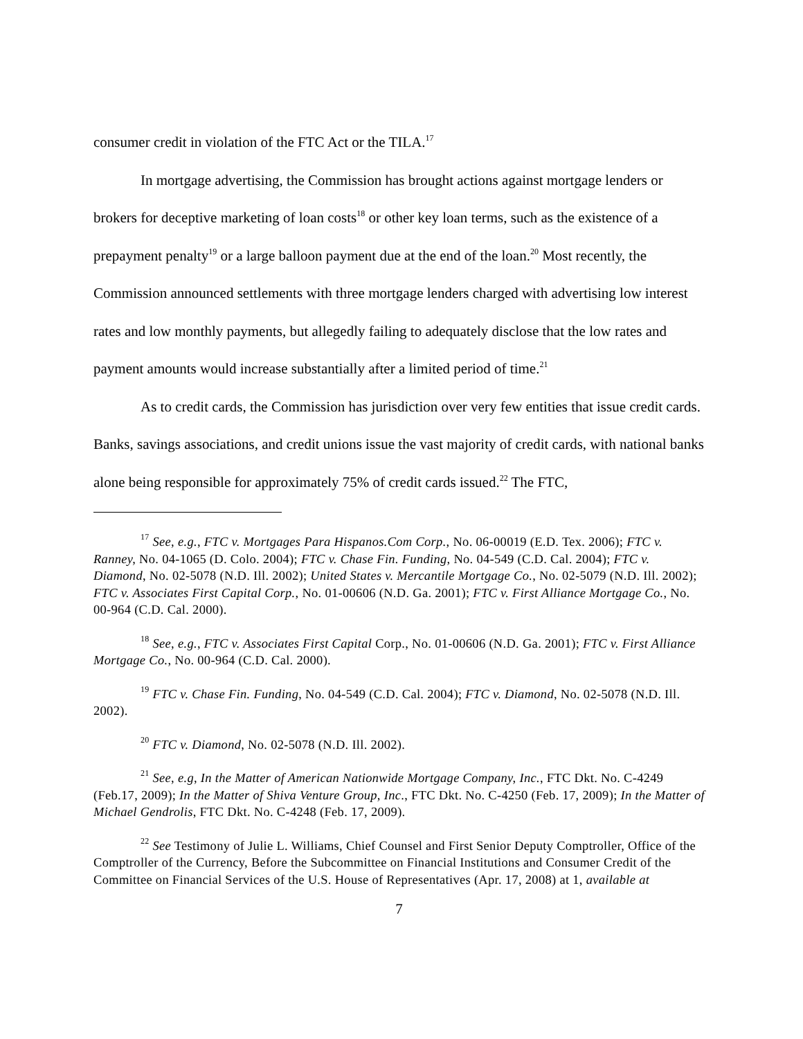consumer credit in violation of the FTC Act or the TILA.<sup>17</sup>
In mortgage advertising, the Commission has brought actions against mortgage lenders or brokers for deceptive marketing of loan costs<sup>18</sup> or other key loan terms, such as the existence of a prepayment penalty<sup>19</sup> or a large balloon payment due at the end of the loan.<sup>20</sup> Most recently, the Commission announced settlements with three mortgage lenders charged with advertising low interest rates and low monthly payments, but allegedly failing to adequately disclose that the low rates and payment amounts would increase substantially after a limited period of time.<sup>21</sup>
As to credit cards, the Commission has jurisdiction over very few entities that issue credit cards. Banks, savings associations, and credit unions issue the vast majority of credit cards, with national banks alone being responsible for approximately 75% of credit cards issued.<sup>22</sup> The FTC,
<sup>17</sup> See, e.g., FTC v. Mortgages Para Hispanos.Com Corp., No. 06-00019 (E.D. Tex. 2006); FTC v. Ranney, No. 04-1065 (D. Colo. 2004); FTC v. Chase Fin. Funding, No. 04-549 (C.D. Cal. 2004); FTC v. Diamond, No. 02-5078 (N.D. Ill. 2002); United States v. Mercantile Mortgage Co., No. 02-5079 (N.D. Ill. 2002); FTC v. Associates First Capital Corp., No. 01-00606 (N.D. Ga. 2001); FTC v. First Alliance Mortgage Co., No. 00-964 (C.D. Cal. 2000).
<sup>18</sup> See, e.g., FTC v. Associates First Capital Corp., No. 01-00606 (N.D. Ga. 2001); FTC v. First Alliance Mortgage Co., No. 00-964 (C.D. Cal. 2000).
<sup>19</sup> FTC v. Chase Fin. Funding, No. 04-549 (C.D. Cal. 2004); FTC v. Diamond, No. 02-5078 (N.D. Ill. 2002).
<sup>20</sup> FTC v. Diamond, No. 02-5078 (N.D. Ill. 2002).
<sup>21</sup> See, e.g, In the Matter of American Nationwide Mortgage Company, Inc., FTC Dkt. No. C-4249 (Feb.17, 2009); In the Matter of Shiva Venture Group, Inc., FTC Dkt. No. C-4250 (Feb. 17, 2009); In the Matter of Michael Gendrolis, FTC Dkt. No. C-4248 (Feb. 17, 2009).
<sup>22</sup> See Testimony of Julie L. Williams, Chief Counsel and First Senior Deputy Comptroller, Office of the Comptroller of the Currency, Before the Subcommittee on Financial Institutions and Consumer Credit of the Committee on Financial Services of the U.S. House of Representatives (Apr. 17, 2008) at 1, available at
7